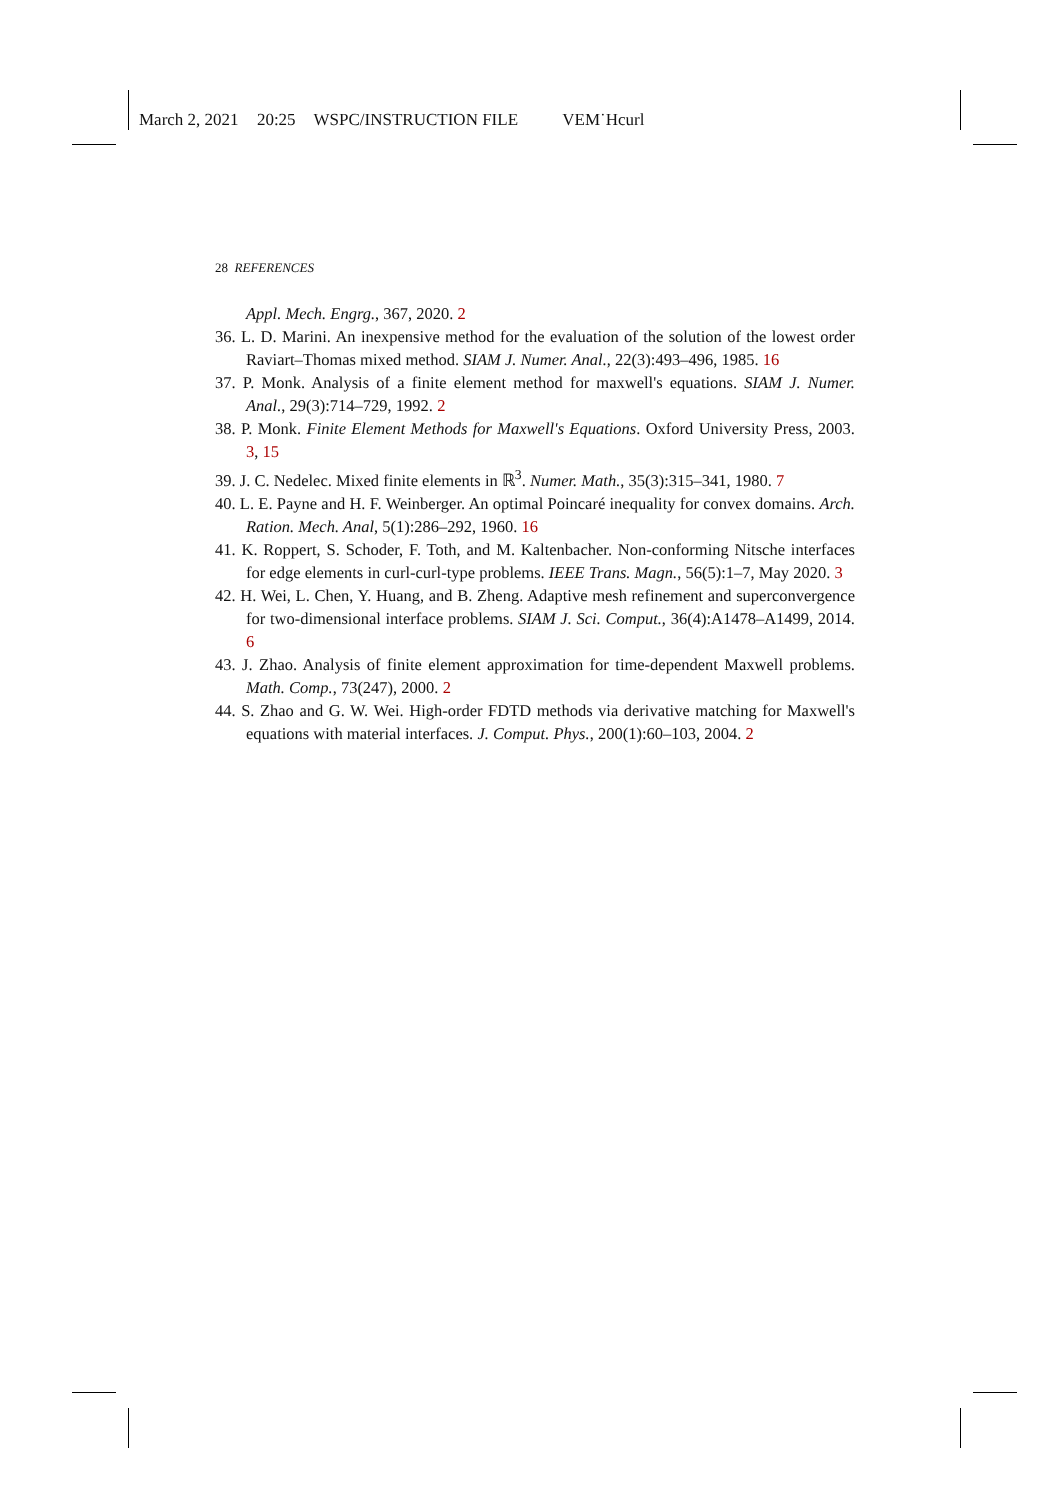March 2, 2021 20:25 WSPC/INSTRUCTION FILE VEM˙Hcurl
28 REFERENCES
Appl. Mech. Engrg., 367, 2020. 2
36. L. D. Marini. An inexpensive method for the evaluation of the solution of the lowest order Raviart–Thomas mixed method. SIAM J. Numer. Anal., 22(3):493–496, 1985. 16
37. P. Monk. Analysis of a finite element method for maxwell's equations. SIAM J. Numer. Anal., 29(3):714–729, 1992. 2
38. P. Monk. Finite Element Methods for Maxwell's Equations. Oxford University Press, 2003. 3, 15
39. J. C. Nedelec. Mixed finite elements in ℝ<sup>3</sup>. Numer. Math., 35(3):315–341, 1980. 7
40. L. E. Payne and H. F. Weinberger. An optimal Poincaré inequality for convex domains. Arch. Ration. Mech. Anal, 5(1):286–292, 1960. 16
41. K. Roppert, S. Schoder, F. Toth, and M. Kaltenbacher. Non-conforming Nitsche interfaces for edge elements in curl-curl-type problems. IEEE Trans. Magn., 56(5):1–7, May 2020. 3
42. H. Wei, L. Chen, Y. Huang, and B. Zheng. Adaptive mesh refinement and superconvergence for two-dimensional interface problems. SIAM J. Sci. Comput., 36(4):A1478–A1499, 2014. 6
43. J. Zhao. Analysis of finite element approximation for time-dependent Maxwell problems. Math. Comp., 73(247), 2000. 2
44. S. Zhao and G. W. Wei. High-order FDTD methods via derivative matching for Maxwell's equations with material interfaces. J. Comput. Phys., 200(1):60–103, 2004. 2